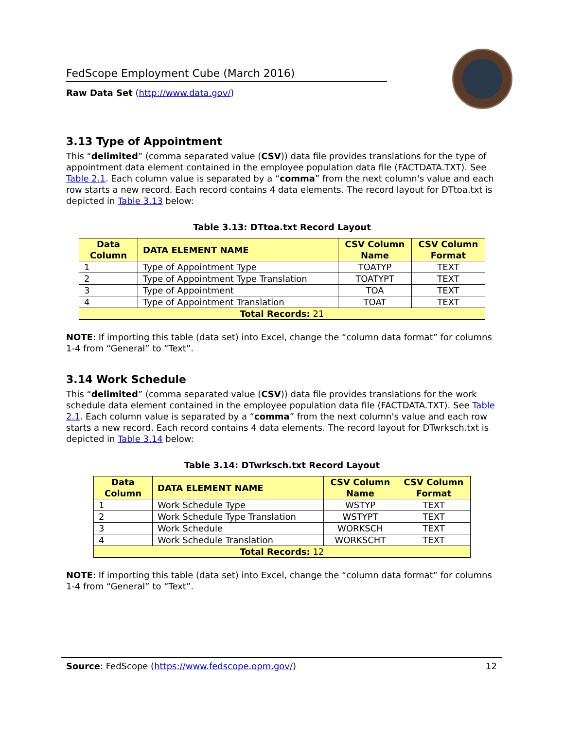FedScope Employment Cube (March 2016)
Raw Data Set (http://www.data.gov/)
3.13 Type of Appointment
This “delimited” (comma separated value (CSV)) data file provides translations for the type of appointment data element contained in the employee population data file (FACTDATA.TXT). See Table 2.1. Each column value is separated by a “comma” from the next column's value and each row starts a new record. Each record contains 4 data elements. The record layout for DTtoa.txt is depicted in Table 3.13 below:
Table 3.13: DTtoa.txt Record Layout
| Data Column | DATA ELEMENT NAME | CSV Column Name | CSV Column Format |
| --- | --- | --- | --- |
| 1 | Type of Appointment Type | TOATYP | TEXT |
| 2 | Type of Appointment Type Translation | TOATYPT | TEXT |
| 3 | Type of Appointment | TOA | TEXT |
| 4 | Type of Appointment Translation | TOAT | TEXT |
| Total Records: 21 | | | |
NOTE: If importing this table (data set) into Excel, change the “column data format” for columns 1-4 from “General” to “Text”.
3.14 Work Schedule
This “delimited” (comma separated value (CSV)) data file provides translations for the work schedule data element contained in the employee population data file (FACTDATA.TXT). See Table 2.1. Each column value is separated by a “comma” from the next column's value and each row starts a new record. Each record contains 4 data elements. The record layout for DTwrksch.txt is depicted in Table 3.14 below:
Table 3.14: DTwrksch.txt Record Layout
| Data Column | DATA ELEMENT NAME | CSV Column Name | CSV Column Format |
| --- | --- | --- | --- |
| 1 | Work Schedule Type | WSTYP | TEXT |
| 2 | Work Schedule Type Translation | WSTYPT | TEXT |
| 3 | Work Schedule | WORKSCH | TEXT |
| 4 | Work Schedule Translation | WORKSCHT | TEXT |
| Total Records: 12 | | | |
NOTE: If importing this table (data set) into Excel, change the “column data format” for columns 1-4 from “General” to “Text”.
Source: FedScope (https://www.fedscope.opm.gov/) 12